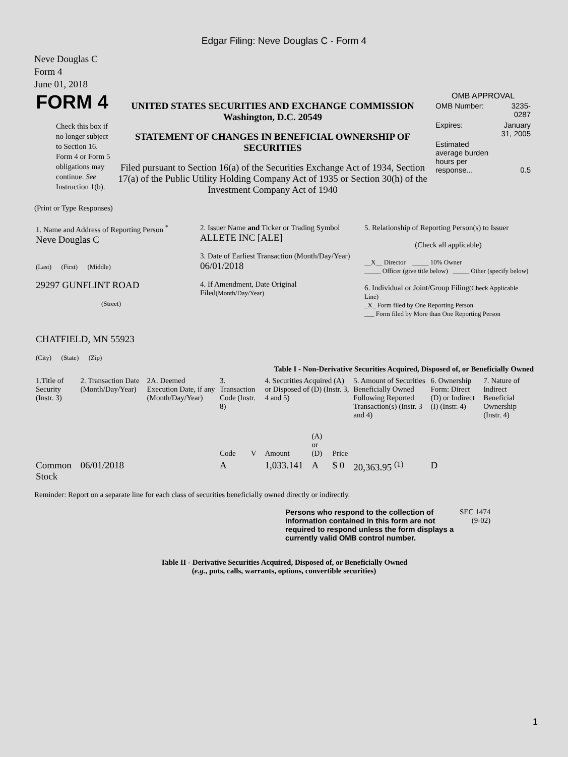Edgar Filing: Neve Douglas C - Form 4
Neve Douglas C
Form 4
June 01, 2018
| FORM 4 Check this box if no longer subject to Section 16. Form 4 or Form 5 obligations may continue. See Instruction 1(b). | UNITED STATES SECURITIES AND EXCHANGE COMMISSION Washington, D.C. 20549 STATEMENT OF CHANGES IN BENEFICIAL OWNERSHIP OF SECURITIES Filed pursuant to Section 16(a) of the Securities Exchange Act of 1934, Section 17(a) of the Public Utility Holding Company Act of 1935 or Section 30(h) of the Investment Company Act of 1940 | OMB APPROVAL / OMB Number: / 3235-0287 / / Expires: / January 31, 2005 / / Estimated average burden hours per response... / 0.5 / |
(Print or Type Responses)
| 1. Name and Address of Reporting Person <sup>*</sup> Neve Douglas C (Last) (First) (Middle) 29297 GUNFLINT ROAD (Street) CHATFIELD, MN 55923 (City) (State) (Zip) | 2. Issuer Name and Ticker or Trading Symbol ALLETE INC [ALE] 3. Date of Earliest Transaction (Month/Day/Year) 06/01/2018 4. If Amendment, Date Original Filed (Month/Day/Year) | 5. Relationship of Reporting Person(s) to Issuer (Check all applicable) __X__ Director _____ 10% Owner _____ Officer (give title below) _____ Other (specify below) 6. Individual or Joint/Group Filing (Check Applicable Line) _X_ Form filed by One Reporting Person ___ Form filed by More than One Reporting Person |
Table I - Non-Derivative Securities Acquired, Disposed of, or Beneficially Owned
| 1.Title of Security (Instr. 3) | 2. Transaction Date (Month/Day/Year) | 2A. Deemed Execution Date, if any (Month/Day/Year) | 3. Transaction Code (Instr. 8) | | 4. Securities Acquired (A) or Disposed of (D) (Instr. 3, 4 and 5) | | | 5. Amount of Securities Beneficially Owned Following Reported Transaction(s) (Instr. 3 and 4) | 6. Ownership Form: Direct (D) or Indirect (I) (Instr. 4) | 7. Nature of Indirect Beneficial Ownership (Instr. 4) |
| --- | --- | --- | --- | --- | --- | --- | --- | --- | --- | --- |
| | | | Code | V | Amount | (A) or (D) | Price | | | |
| Common Stock | 06/01/2018 | | A | | 1,033.141 | A | $ 0 | 20,363.95 <sup>(1)</sup> | D | |
Reminder: Report on a separate line for each class of securities beneficially owned directly or indirectly.
| Persons who respond to the collection of information contained in this form are not required to respond unless the form displays a currently valid OMB control number. | SEC 1474 (9-02) |
Table II - Derivative Securities Acquired, Disposed of, or Beneficially Owned
(e.g., puts, calls, warrants, options, convertible securities)
1